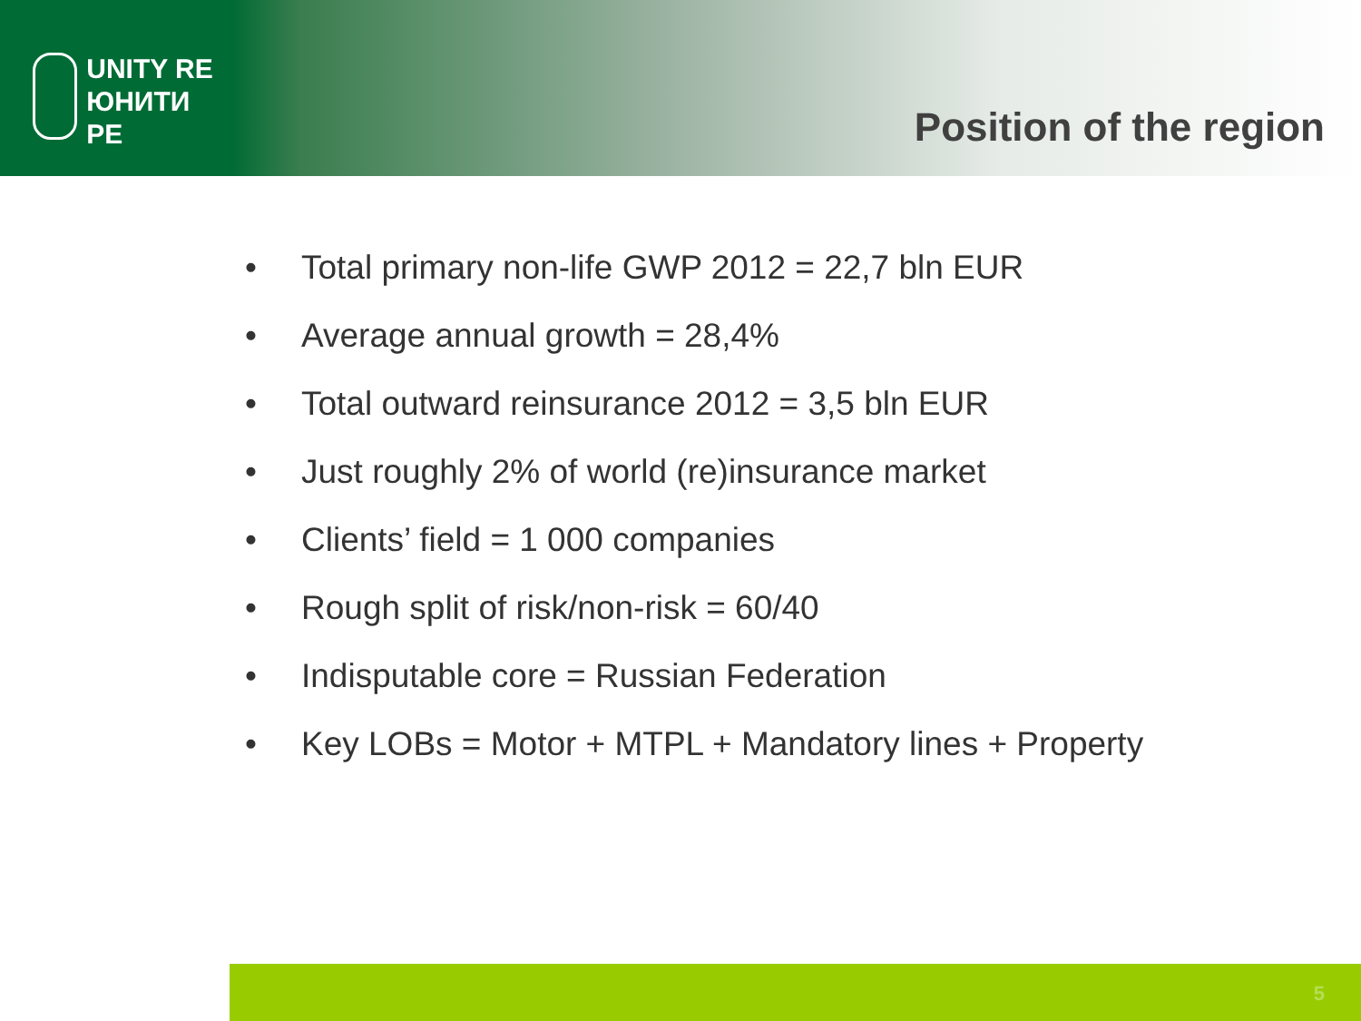UNITY RE
ЮНИТИ РЕ
Position of the region
• Total primary non-life GWP 2012 = 22,7 bln EUR
• Average annual growth = 28,4%
• Total outward reinsurance 2012 = 3,5 bln EUR
• Just roughly 2% of world (re)insurance market
• Clients’ field = 1 000 companies
• Rough split of risk/non-risk = 60/40
• Indisputable core = Russian Federation
• Key LOBs = Motor + MTPL + Mandatory lines + Property
5